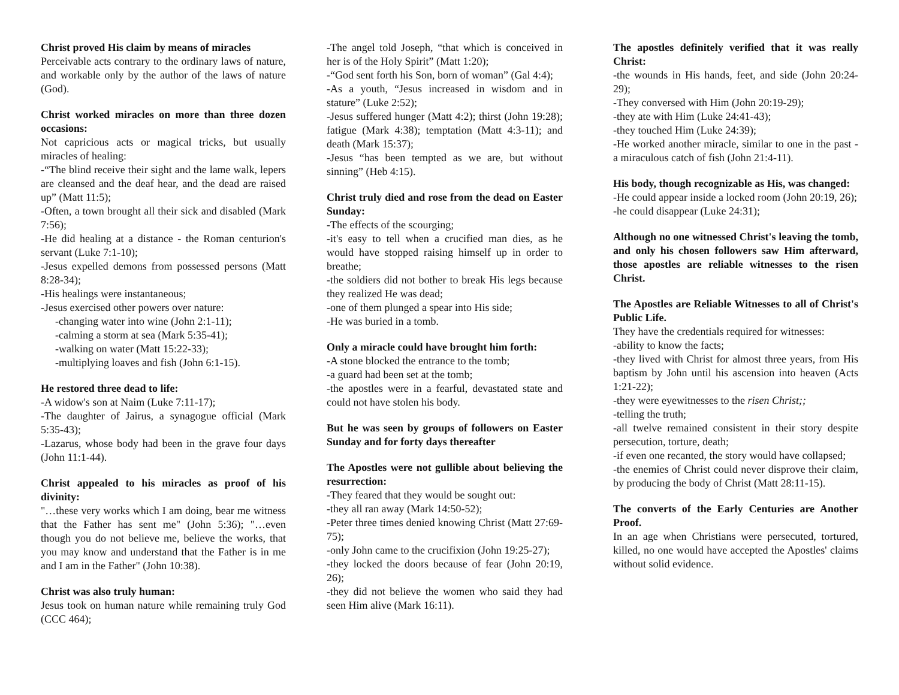Christ proved His claim by means of miracles
Perceivable acts contrary to the ordinary laws of nature, and workable only by the author of the laws of nature (God).
Christ worked miracles on more than three dozen occasions:
Not capricious acts or magical tricks, but usually miracles of healing:
-“The blind receive their sight and the lame walk, lepers are cleansed and the deaf hear, and the dead are raised up” (Matt 11:5);
-Often, a town brought all their sick and disabled (Mark 7:56);
-He did healing at a distance - the Roman centurion's servant (Luke 7:1-10);
-Jesus expelled demons from possessed persons (Matt 8:28-34);
-His healings were instantaneous;
-Jesus exercised other powers over nature:
-changing water into wine (John 2:1-11);
-calming a storm at sea (Mark 5:35-41);
-walking on water (Matt 15:22-33);
-multiplying loaves and fish (John 6:1-15).
He restored three dead to life:
-A widow's son at Naim (Luke 7:11-17);
-The daughter of Jairus, a synagogue official (Mark 5:35-43);
-Lazarus, whose body had been in the grave four days (John 11:1-44).
Christ appealed to his miracles as proof of his divinity:
"…these very works which I am doing, bear me witness that the Father has sent me" (John 5:36); "…even though you do not believe me, believe the works, that you may know and understand that the Father is in me and I am in the Father" (John 10:38).
Christ was also truly human:
Jesus took on human nature while remaining truly God (CCC 464);
-The angel told Joseph, “that which is conceived in her is of the Holy Spirit” (Matt 1:20);
-“God sent forth his Son, born of woman” (Gal 4:4);
-As a youth, “Jesus increased in wisdom and in stature” (Luke 2:52);
-Jesus suffered hunger (Matt 4:2); thirst (John 19:28); fatigue (Mark 4:38); temptation (Matt 4:3-11); and death (Mark 15:37);
-Jesus “has been tempted as we are, but without sinning” (Heb 4:15).
Christ truly died and rose from the dead on Easter Sunday:
-The effects of the scourging;
-it's easy to tell when a crucified man dies, as he would have stopped raising himself up in order to breathe;
-the soldiers did not bother to break His legs because they realized He was dead;
-one of them plunged a spear into His side;
-He was buried in a tomb.
Only a miracle could have brought him forth:
-A stone blocked the entrance to the tomb;
-a guard had been set at the tomb;
-the apostles were in a fearful, devastated state and could not have stolen his body.
But he was seen by groups of followers on Easter Sunday and for forty days thereafter
The Apostles were not gullible about believing the resurrection:
-They feared that they would be sought out:
-they all ran away (Mark 14:50-52);
-Peter three times denied knowing Christ (Matt 27:69-75);
-only John came to the crucifixion (John 19:25-27);
-they locked the doors because of fear (John 20:19, 26);
-they did not believe the women who said they had seen Him alive (Mark 16:11).
The apostles definitely verified that it was really Christ:
-the wounds in His hands, feet, and side (John 20:24-29);
-They conversed with Him (John 20:19-29);
-they ate with Him (Luke 24:41-43);
-they touched Him (Luke 24:39);
-He worked another miracle, similar to one in the past - a miraculous catch of fish (John 21:4-11).
His body, though recognizable as His, was changed:
-He could appear inside a locked room (John 20:19, 26);
-he could disappear (Luke 24:31);
Although no one witnessed Christ's leaving the tomb, and only his chosen followers saw Him afterward, those apostles are reliable witnesses to the risen Christ.
The Apostles are Reliable Witnesses to all of Christ's Public Life.
They have the credentials required for witnesses:
-ability to know the facts;
-they lived with Christ for almost three years, from His baptism by John until his ascension into heaven (Acts 1:21-22);
-they were eyewitnesses to the risen Christ;;
-telling the truth;
-all twelve remained consistent in their story despite persecution, torture, death;
-if even one recanted, the story would have collapsed;
-the enemies of Christ could never disprove their claim, by producing the body of Christ (Matt 28:11-15).
The converts of the Early Centuries are Another Proof.
In an age when Christians were persecuted, tortured, killed, no one would have accepted the Apostles' claims without solid evidence.